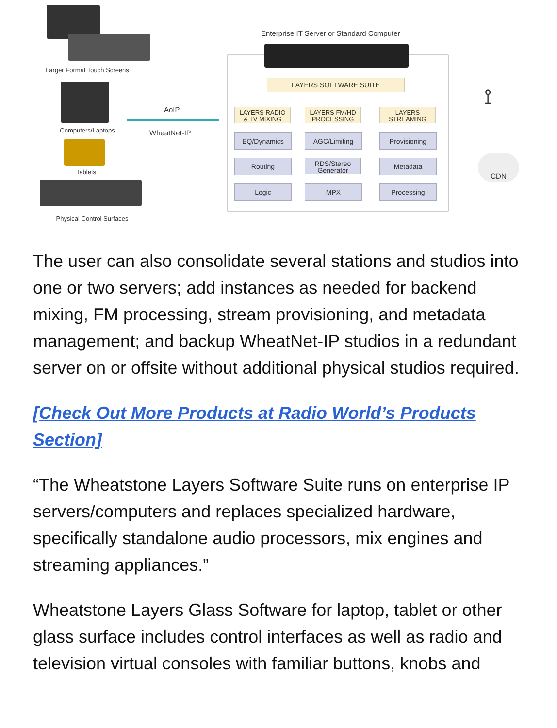Larger Format Touch Screens
Computers/Laptops
Tablets
Physical Control Surfaces
AoIP
WheatNet-IP
Enterprise IT Server or Standard Computer
LAYERS SOFTWARE SUITE
LAYERS RADIO
& TV MIXING
LAYERS FM/HD
PROCESSING
LAYERS
STREAMING
EQ/Dynamics AGC/Limiting Provisioning
Routing
RDS/Stereo
Generator
Metadata
Logic MPX Processing
⟟
CDN
The user can also consolidate several stations and studios into one or two servers; add instances as needed for backend mixing, FM processing, stream provisioning, and metadata management; and backup WheatNet-IP studios in a redundant server on or offsite without additional physical studios required.
[Check Out More Products at Radio World’s Products Section]
“The Wheatstone Layers Software Suite runs on enterprise IP servers/computers and replaces specialized hardware, specifically standalone audio processors, mix engines and streaming appliances.”
Wheatstone Layers Glass Software for laptop, tablet or other glass surface includes control interfaces as well as radio and television virtual consoles with familiar buttons, knobs and